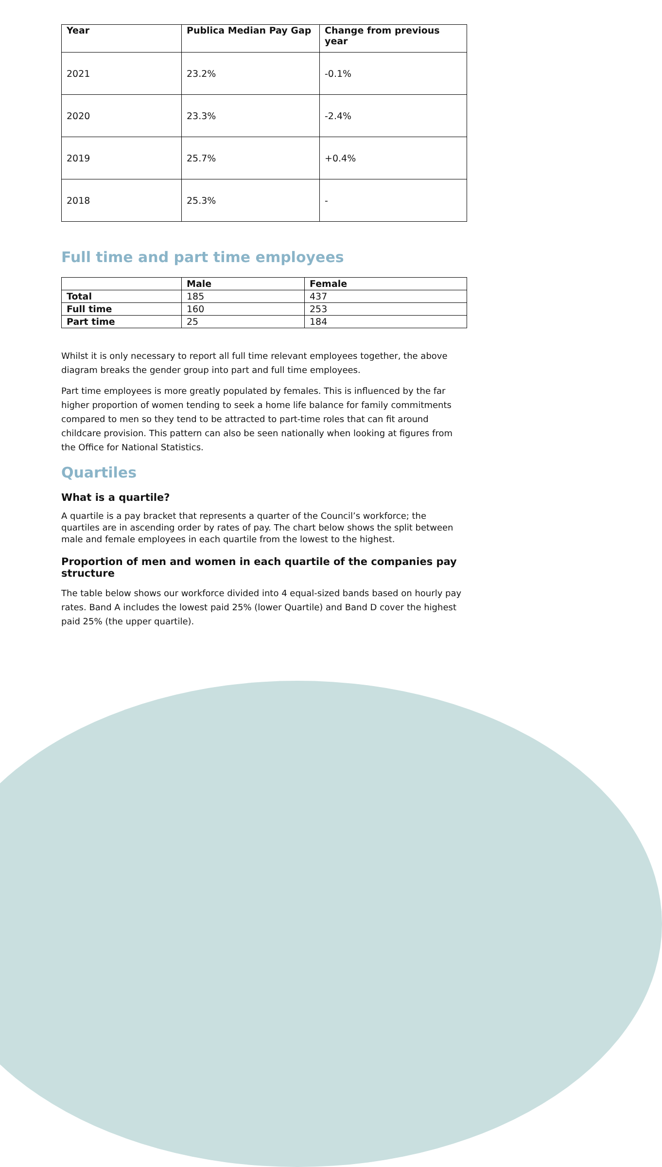| Year | Publica Median Pay Gap | Change from previous year |
| --- | --- | --- |
| 2021 | 23.2% | -0.1% |
| 2020 | 23.3% | -2.4% |
| 2019 | 25.7% | +0.4% |
| 2018 | 25.3% | - |
Full time and part time employees
| | Male | Female |
| --- | --- | --- |
| Total | 185 | 437 |
| Full time | 160 | 253 |
| Part time | 25 | 184 |
Whilst it is only necessary to report all full time relevant employees together, the above diagram breaks the gender group into part and full time employees.
Part time employees is more greatly populated by females. This is influenced by the far higher proportion of women tending to seek a home life balance for family commitments compared to men so they tend to be attracted to part-time roles that can fit around childcare provision. This pattern can also be seen nationally when looking at figures from the Office for National Statistics.
Quartiles
What is a quartile?
A quartile is a pay bracket that represents a quarter of the Council’s workforce; the quartiles are in ascending order by rates of pay. The chart below shows the split between male and female employees in each quartile from the lowest to the highest.
Proportion of men and women in each quartile of the companies pay structure
The table below shows our workforce divided into 4 equal-sized bands based on hourly pay rates. Band A includes the lowest paid 25% (lower Quartile) and Band D cover the highest paid 25% (the upper quartile).